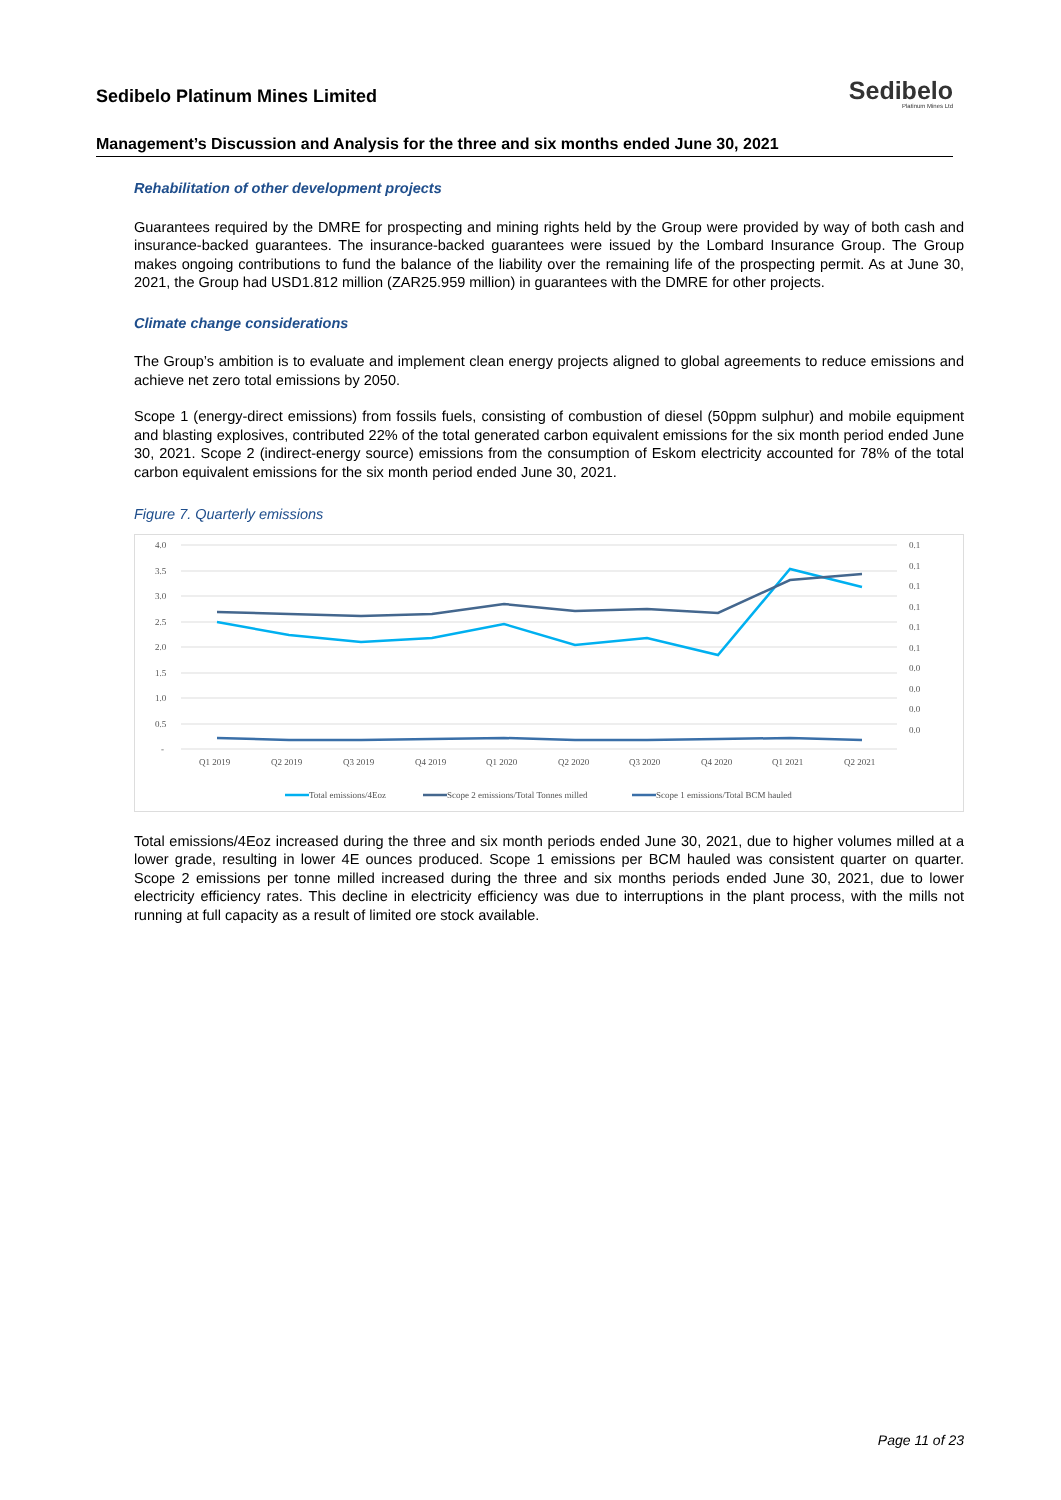Sedibelo Platinum Mines Limited
Sedibelo
Platinum Mines Ltd
Management’s Discussion and Analysis for the three and six months ended June 30, 2021
Rehabilitation of other development projects
Guarantees required by the DMRE for prospecting and mining rights held by the Group were provided by way of both cash and insurance-backed guarantees. The insurance-backed guarantees were issued by the Lombard Insurance Group. The Group makes ongoing contributions to fund the balance of the liability over the remaining life of the prospecting permit. As at June 30, 2021, the Group had USD1.812 million (ZAR25.959 million) in guarantees with the DMRE for other projects.
Climate change considerations
The Group’s ambition is to evaluate and implement clean energy projects aligned to global agreements to reduce emissions and achieve net zero total emissions by 2050.
Scope 1 (energy-direct emissions) from fossils fuels, consisting of combustion of diesel (50ppm sulphur) and mobile equipment and blasting explosives, contributed 22% of the total generated carbon equivalent emissions for the six month period ended June 30, 2021. Scope 2 (indirect-energy source) emissions from the consumption of Eskom electricity accounted for 78% of the total carbon equivalent emissions for the six month period ended June 30, 2021.
Figure 7. Quarterly emissions
4.0
3.5
3.0
2.5
2.0
1.5
1.0
0.5
-
0.1
0.1
0.1
0.1
0.1
0.1
0.0
0.0
0.0
0.0
Q1 2019
Q2 2019
Q3 2019
Q4 2019
Q1 2020
Q2 2020
Q3 2020
Q4 2020
Q1 2021
Q2 2021
Total emissions/4Eoz
Scope 2 emissions/Total Tonnes milled
Scope 1 emissions/Total BCM hauled
Total emissions/4Eoz increased during the three and six month periods ended June 30, 2021, due to higher volumes milled at a lower grade, resulting in lower 4E ounces produced. Scope 1 emissions per BCM hauled was consistent quarter on quarter. Scope 2 emissions per tonne milled increased during the three and six months periods ended June 30, 2021, due to lower electricity efficiency rates. This decline in electricity efficiency was due to interruptions in the plant process, with the mills not running at full capacity as a result of limited ore stock available.
Page 11 of 23